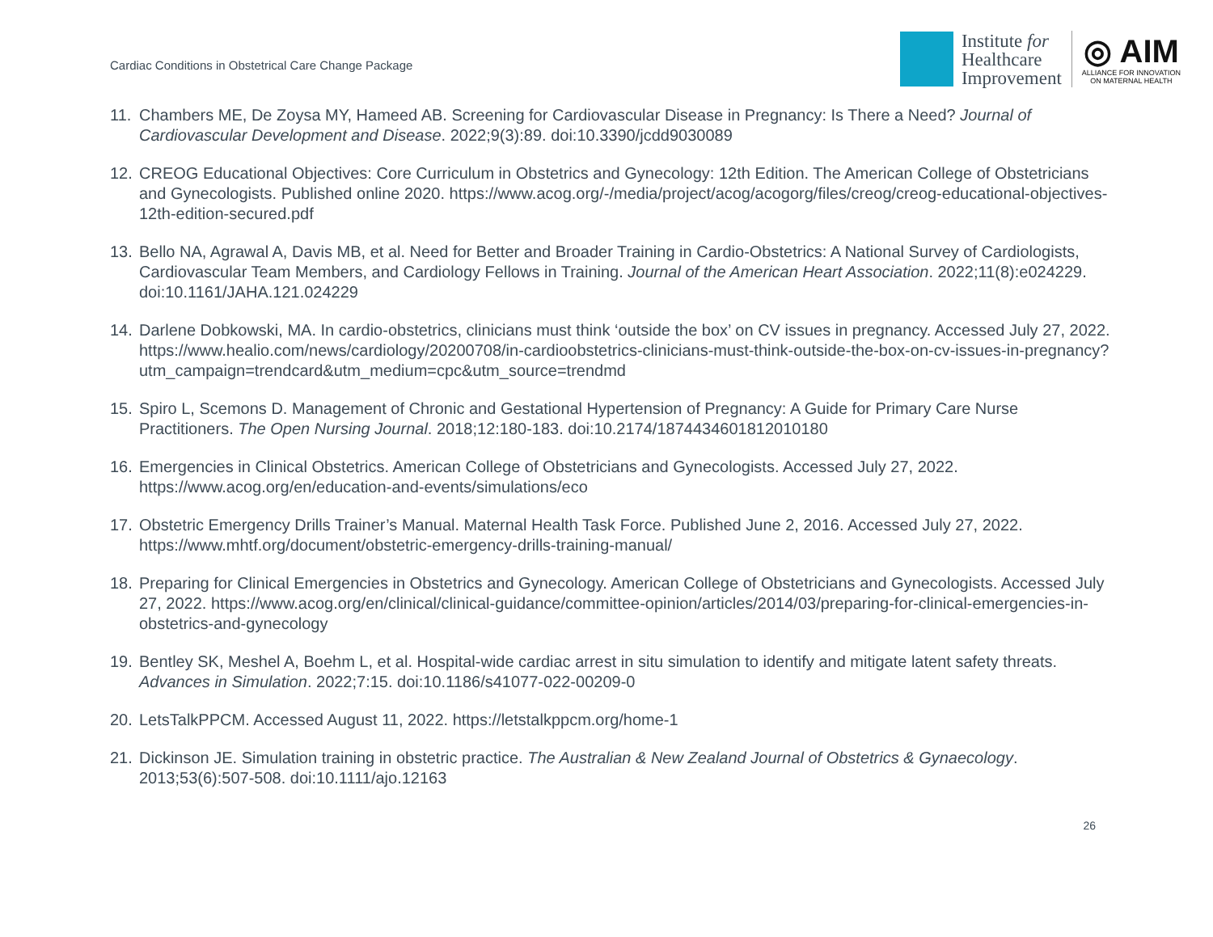Cardiac Conditions in Obstetrical Care Change Package
Institute for
Healthcare
Improvement
◎ AIM
ALLIANCE FOR INNOVATION
ON MATERNAL HEALTH
11. Chambers ME, De Zoysa MY, Hameed AB. Screening for Cardiovascular Disease in Pregnancy: Is There a Need? Journal of Cardiovascular Development and Disease. 2022;9(3):89. doi:10.3390/jcdd9030089
12. CREOG Educational Objectives: Core Curriculum in Obstetrics and Gynecology: 12th Edition. The American College of Obstetricians and Gynecologists. Published online 2020. https://www.acog.org/-/media/project/acog/acogorg/files/creog/creog-educational-objectives-12th-edition-secured.pdf
13. Bello NA, Agrawal A, Davis MB, et al. Need for Better and Broader Training in Cardio-Obstetrics: A National Survey of Cardiologists, Cardiovascular Team Members, and Cardiology Fellows in Training. Journal of the American Heart Association. 2022;11(8):e024229. doi:10.1161/JAHA.121.024229
14. Darlene Dobkowski, MA. In cardio-obstetrics, clinicians must think ‘outside the box’ on CV issues in pregnancy. Accessed July 27, 2022. https://www.healio.com/news/cardiology/20200708/in-cardioobstetrics-clinicians-must-think-outside-the-box-on-cv-issues-in-pregnancy?utm_campaign=trendcard&utm_medium=cpc&utm_source=trendmd
15. Spiro L, Scemons D. Management of Chronic and Gestational Hypertension of Pregnancy: A Guide for Primary Care Nurse Practitioners. The Open Nursing Journal. 2018;12:180-183. doi:10.2174/1874434601812010180
16. Emergencies in Clinical Obstetrics. American College of Obstetricians and Gynecologists. Accessed July 27, 2022. https://www.acog.org/en/education-and-events/simulations/eco
17. Obstetric Emergency Drills Trainer’s Manual. Maternal Health Task Force. Published June 2, 2016. Accessed July 27, 2022. https://www.mhtf.org/document/obstetric-emergency-drills-training-manual/
18. Preparing for Clinical Emergencies in Obstetrics and Gynecology. American College of Obstetricians and Gynecologists. Accessed July 27, 2022. https://www.acog.org/en/clinical/clinical-guidance/committee-opinion/articles/2014/03/preparing-for-clinical-emergencies-in-obstetrics-and-gynecology
19. Bentley SK, Meshel A, Boehm L, et al. Hospital-wide cardiac arrest in situ simulation to identify and mitigate latent safety threats. Advances in Simulation. 2022;7:15. doi:10.1186/s41077-022-00209-0
20. LetsTalkPPCM. Accessed August 11, 2022. https://letstalkppcm.org/home-1
21. Dickinson JE. Simulation training in obstetric practice. The Australian & New Zealand Journal of Obstetrics & Gynaecology. 2013;53(6):507-508. doi:10.1111/ajo.12163
26